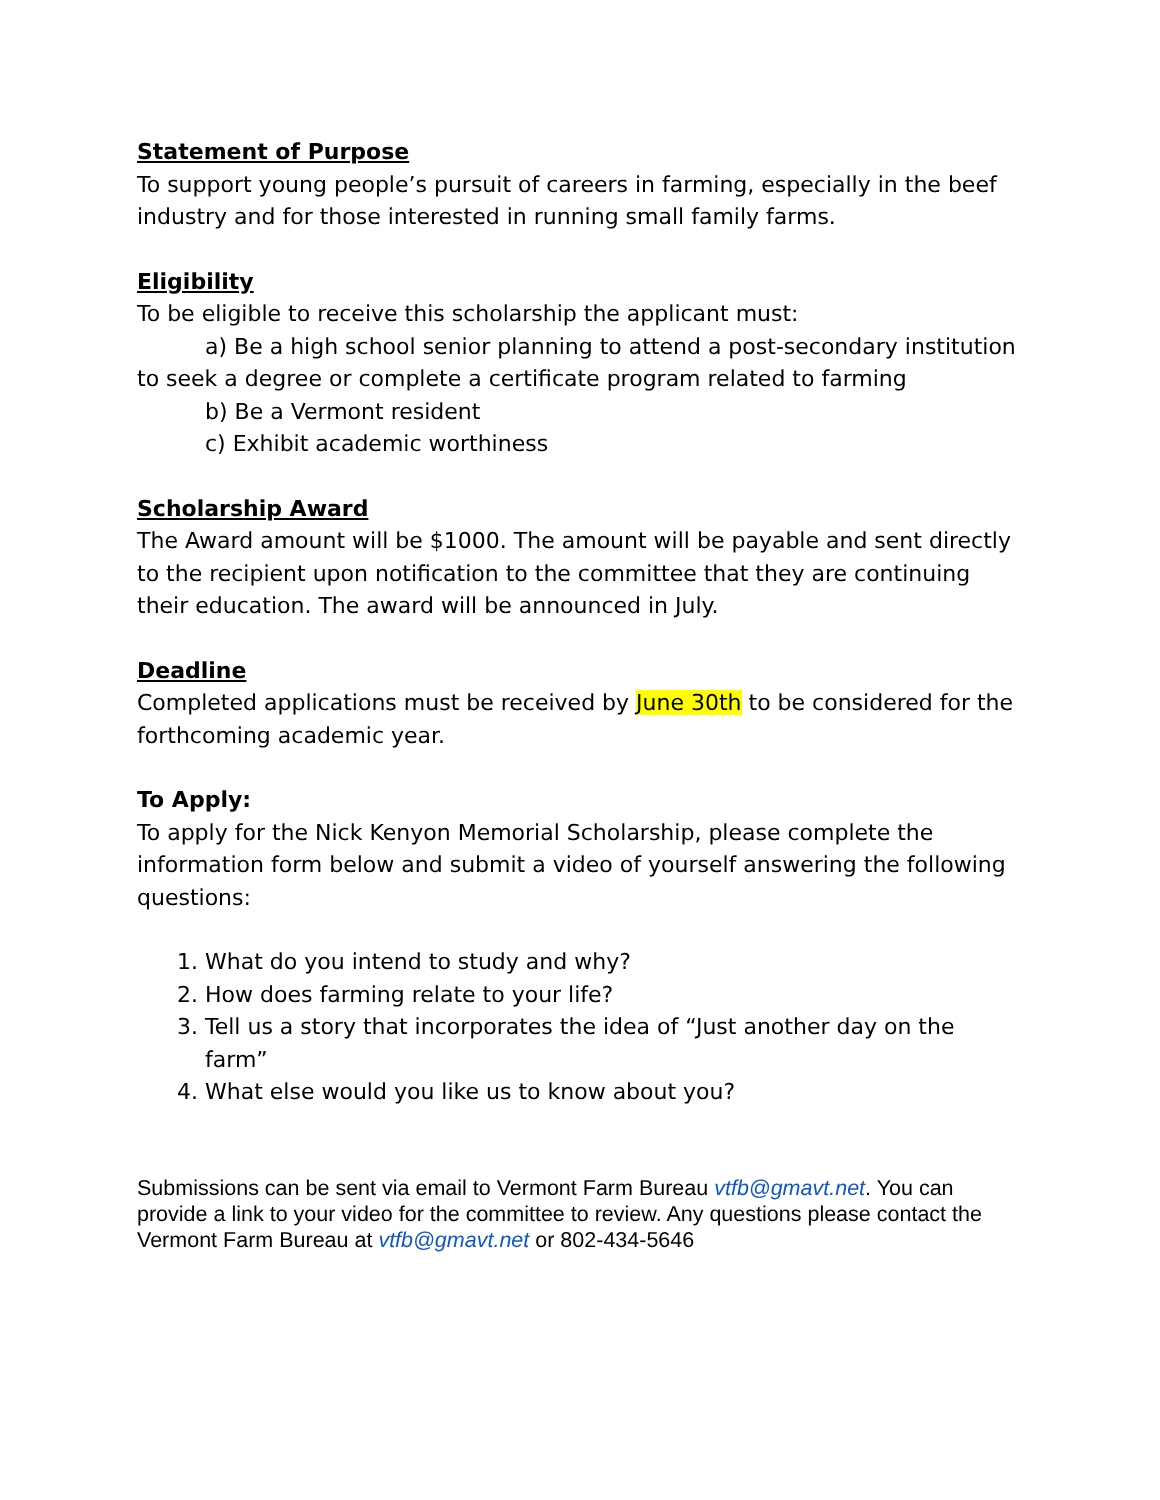Statement of Purpose
To support young people’s pursuit of careers in farming, especially in the beef industry and for those interested in running small family farms.
Eligibility
To be eligible to receive this scholarship the applicant must:
a) Be a high school senior planning to attend a post-secondary institution to seek a degree or complete a certificate program related to farming
b) Be a Vermont resident
c) Exhibit academic worthiness
Scholarship Award
The Award amount will be $1000. The amount will be payable and sent directly to the recipient upon notification to the committee that they are continuing their education. The award will be announced in July.
Deadline
Completed applications must be received by June 30th to be considered for the forthcoming academic year.
To Apply:
To apply for the Nick Kenyon Memorial Scholarship, please complete the information form below and submit a video of yourself answering the following questions:
1. What do you intend to study and why?
2. How does farming relate to your life?
3. Tell us a story that incorporates the idea of “Just another day on the farm”
4. What else would you like us to know about you?
Submissions can be sent via email to Vermont Farm Bureau vtfb@gmavt.net. You can provide a link to your video for the committee to review. Any questions please contact the Vermont Farm Bureau at vtfb@gmavt.net or 802-434-5646